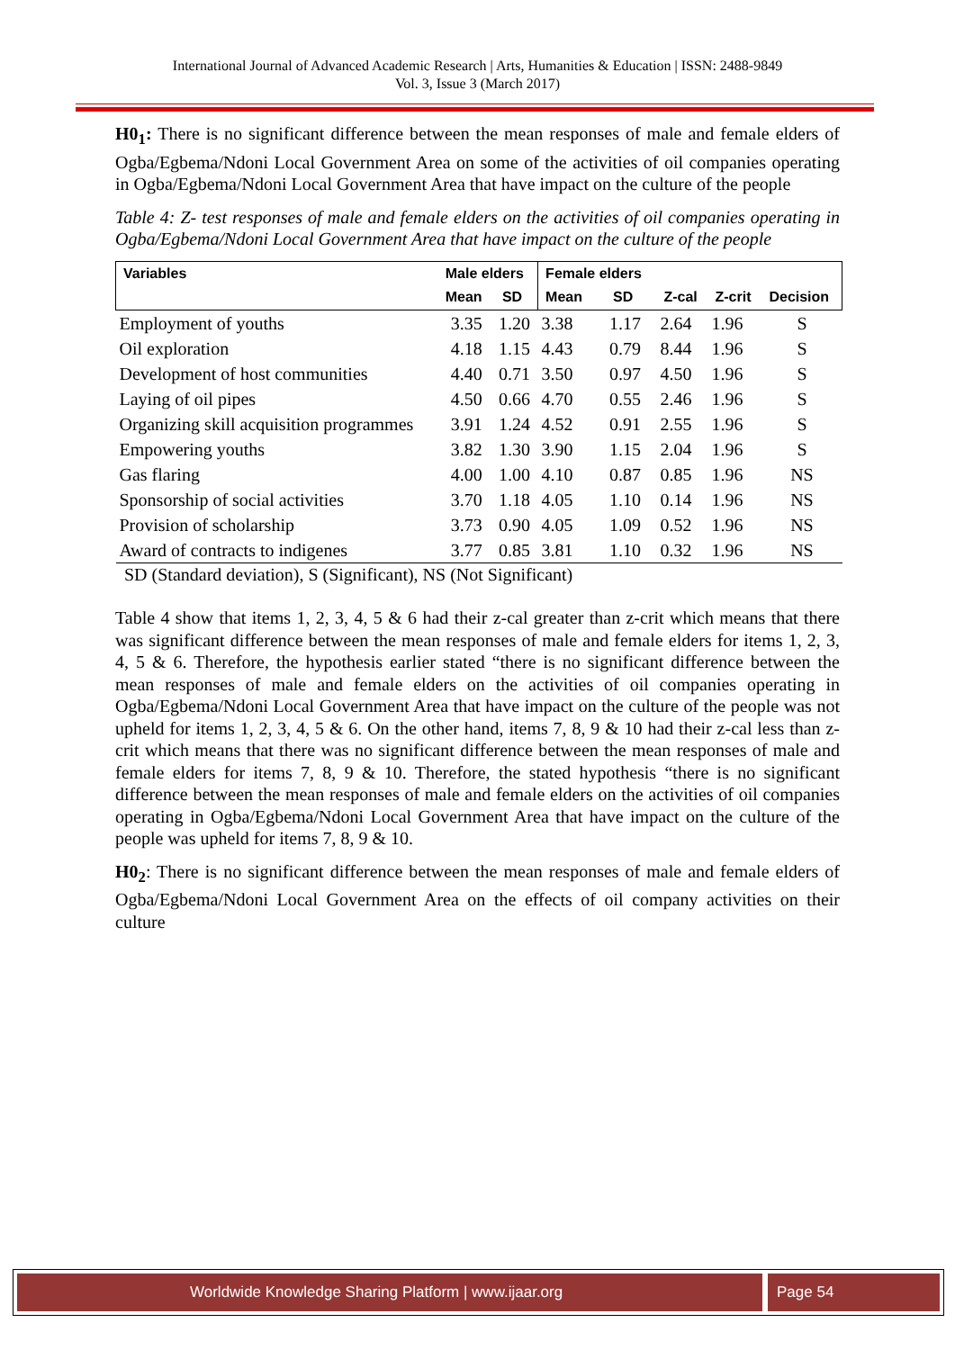International Journal of Advanced Academic Research | Arts, Humanities & Education | ISSN: 2488-9849
Vol. 3, Issue 3 (March 2017)
H0<sub>1</sub>: There is no significant difference between the mean responses of male and female elders of Ogba/Egbema/Ndoni Local Government Area on some of the activities of oil companies operating in Ogba/Egbema/Ndoni Local Government Area that have impact on the culture of the people
Table 4: Z- test responses of male and female elders on the activities of oil companies operating in Ogba/Egbema/Ndoni Local Government Area that have impact on the culture of the people
| Variables | Male elders | | Female elders | | | | |
| --- | --- | --- | --- | --- | --- | --- | --- |
| | Mean | SD | Mean | SD | Z-cal | Z-crit | Decision |
| Employment of youths | 3.35 | 1.20 | 3.38 | 1.17 | 2.64 | 1.96 | S |
| Oil exploration | 4.18 | 1.15 | 4.43 | 0.79 | 8.44 | 1.96 | S |
| Development of host communities | 4.40 | 0.71 | 3.50 | 0.97 | 4.50 | 1.96 | S |
| Laying of oil pipes | 4.50 | 0.66 | 4.70 | 0.55 | 2.46 | 1.96 | S |
| Organizing skill acquisition programmes | 3.91 | 1.24 | 4.52 | 0.91 | 2.55 | 1.96 | S |
| Empowering youths | 3.82 | 1.30 | 3.90 | 1.15 | 2.04 | 1.96 | S |
| Gas flaring | 4.00 | 1.00 | 4.10 | 0.87 | 0.85 | 1.96 | NS |
| Sponsorship of social activities | 3.70 | 1.18 | 4.05 | 1.10 | 0.14 | 1.96 | NS |
| Provision of scholarship | 3.73 | 0.90 | 4.05 | 1.09 | 0.52 | 1.96 | NS |
| Award of contracts to indigenes | 3.77 | 0.85 | 3.81 | 1.10 | 0.32 | 1.96 | NS |
SD (Standard deviation), S (Significant), NS (Not Significant)
Table 4 show that items 1, 2, 3, 4, 5 & 6 had their z-cal greater than z-crit which means that there was significant difference between the mean responses of male and female elders for items 1, 2, 3, 4, 5 & 6. Therefore, the hypothesis earlier stated “there is no significant difference between the mean responses of male and female elders on the activities of oil companies operating in Ogba/Egbema/Ndoni Local Government Area that have impact on the culture of the people was not upheld for items 1, 2, 3, 4, 5 & 6. On the other hand, items 7, 8, 9 & 10 had their z-cal less than z-crit which means that there was no significant difference between the mean responses of male and female elders for items 7, 8, 9 & 10. Therefore, the stated hypothesis “there is no significant difference between the mean responses of male and female elders on the activities of oil companies operating in Ogba/Egbema/Ndoni Local Government Area that have impact on the culture of the people was upheld for items 7, 8, 9 & 10.
H0<sub>2</sub>: There is no significant difference between the mean responses of male and female elders of Ogba/Egbema/Ndoni Local Government Area on the effects of oil company activities on their culture
Worldwide Knowledge Sharing Platform | www.ijaar.org Page 54